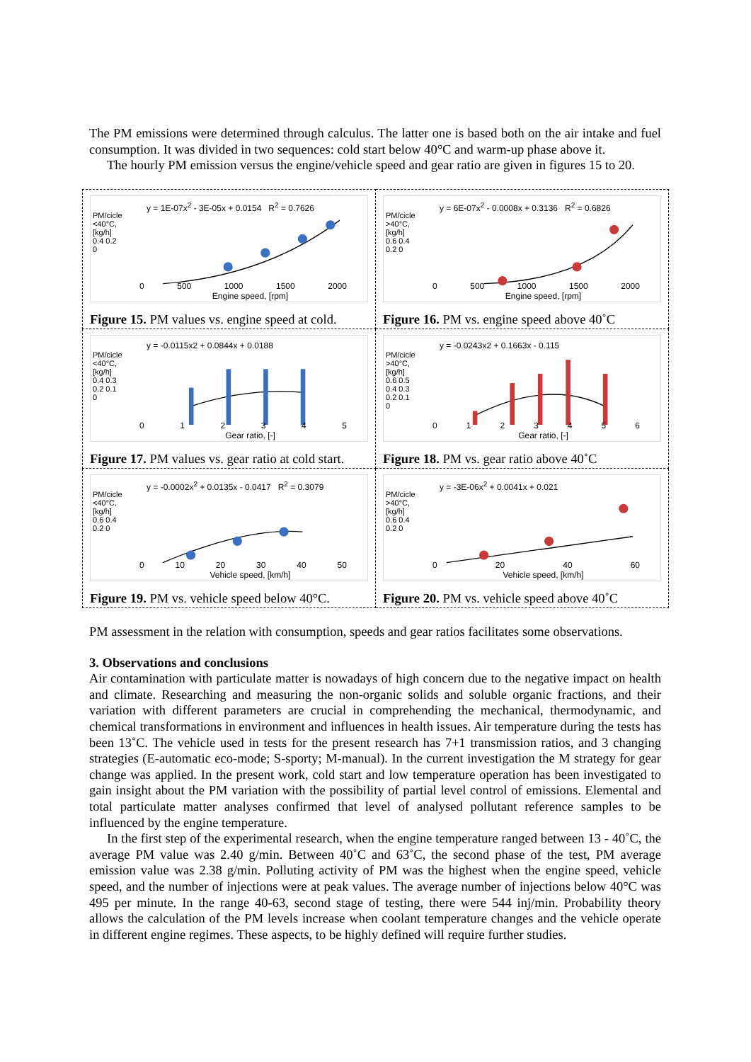The PM emissions were determined through calculus. The latter one is based both on the air intake and fuel consumption. It was divided in two sequences: cold start below 40°C and warm-up phase above it.
The hourly PM emission versus the engine/vehicle speed and gear ratio are given in figures 15 to 20.
| PM/cicle <40°C, [kg/h] 0.4 0.2 0 y = 1E-07x<sup>2</sup> - 3E-05x + 0.0154 R<sup>2</sup> = 0.7626 0 500 1000 1500 2000 Engine speed, [rpm] Figure 15. PM values vs. engine speed at cold. | PM/cicle >40°C, [kg/h] 0.6 0.4 0.2 0 y = 6E-07x<sup>2</sup> - 0.0008x + 0.3136 R<sup>2</sup> = 0.6826 0 500 1000 1500 2000 Engine speed, [rpm] Figure 16. PM vs. engine speed above 40˚C |
| PM/cicle <40°C, [kg/h] 0.4 0.3 0.2 0.1 0 y = -0.0115x2 + 0.0844x + 0.0188 0 1 2 3 4 5 Gear ratio, [-] Figure 17. PM values vs. gear ratio at cold start. | PM/cicle >40°C, [kg/h] 0.6 0.5 0.4 0.3 0.2 0.1 0 y = -0.0243x2 + 0.1663x - 0.115 0 1 2 3 4 5 6 Gear ratio, [-] Figure 18. PM vs. gear ratio above 40˚C |
| PM/cicle <40°C, [kg/h] 0.6 0.4 0.2 0 y = -0.0002x<sup>2</sup> + 0.0135x - 0.0417 R<sup>2</sup> = 0.3079 0 10 20 30 40 50 Vehicle speed, [km/h] Figure 19. PM vs. vehicle speed below 40°C. | PM/cicle >40°C, [kg/h] 0.6 0.4 0.2 0 y = -3E-06x<sup>2</sup> + 0.0041x + 0.021 0 20 40 60 Vehicle speed, [km/h] Figure 20. PM vs. vehicle speed above 40˚C |
PM assessment in the relation with consumption, speeds and gear ratios facilitates some observations.
3. Observations and conclusions
Air contamination with particulate matter is nowadays of high concern due to the negative impact on health and climate. Researching and measuring the non-organic solids and soluble organic fractions, and their variation with different parameters are crucial in comprehending the mechanical, thermodynamic, and chemical transformations in environment and influences in health issues. Air temperature during the tests has been 13˚C. The vehicle used in tests for the present research has 7+1 transmission ratios, and 3 changing strategies (E-automatic eco-mode; S-sporty; M-manual). In the current investigation the M strategy for gear change was applied. In the present work, cold start and low temperature operation has been investigated to gain insight about the PM variation with the possibility of partial level control of emissions. Elemental and total particulate matter analyses confirmed that level of analysed pollutant reference samples to be influenced by the engine temperature.
In the first step of the experimental research, when the engine temperature ranged between 13 - 40˚C, the average PM value was 2.40 g/min. Between 40˚C and 63˚C, the second phase of the test, PM average emission value was 2.38 g/min. Polluting activity of PM was the highest when the engine speed, vehicle speed, and the number of injections were at peak values. The average number of injections below 40°C was 495 per minute. In the range 40-63, second stage of testing, there were 544 inj/min. Probability theory allows the calculation of the PM levels increase when coolant temperature changes and the vehicle operate in different engine regimes. These aspects, to be highly defined will require further studies.